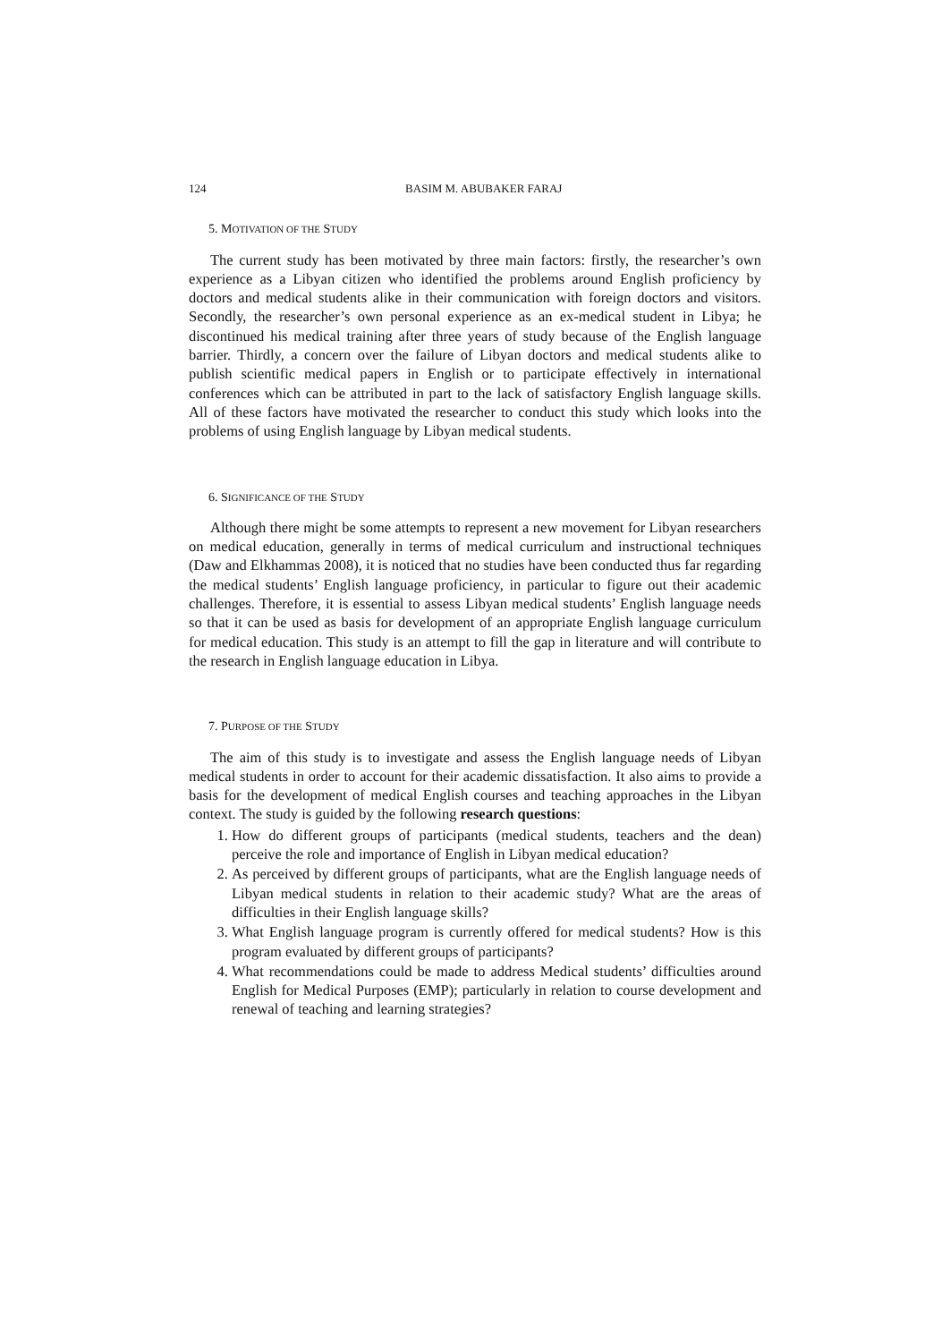124 BASIM M. ABUBAKER FARAJ
5. MOTIVATION OF THE STUDY
The current study has been motivated by three main factors: firstly, the researcher’s own experience as a Libyan citizen who identified the problems around English proficiency by doctors and medical students alike in their communication with foreign doctors and visitors. Secondly, the researcher’s own personal experience as an ex-medical student in Libya; he discontinued his medical training after three years of study because of the English language barrier. Thirdly, a concern over the failure of Libyan doctors and medical students alike to publish scientific medical papers in English or to participate effectively in international conferences which can be attributed in part to the lack of satisfactory English language skills. All of these factors have motivated the researcher to conduct this study which looks into the problems of using English language by Libyan medical students.
6. SIGNIFICANCE OF THE STUDY
Although there might be some attempts to represent a new movement for Libyan researchers on medical education, generally in terms of medical curriculum and instructional techniques (Daw and Elkhammas 2008), it is noticed that no studies have been conducted thus far regarding the medical students’ English language proficiency, in particular to figure out their academic challenges. Therefore, it is essential to assess Libyan medical students’ English language needs so that it can be used as basis for development of an appropriate English language curriculum for medical education. This study is an attempt to fill the gap in literature and will contribute to the research in English language education in Libya.
7. PURPOSE OF THE STUDY
The aim of this study is to investigate and assess the English language needs of Libyan medical students in order to account for their academic dissatisfaction. It also aims to provide a basis for the development of medical English courses and teaching approaches in the Libyan context. The study is guided by the following research questions:
1. How do different groups of participants (medical students, teachers and the dean) perceive the role and importance of English in Libyan medical education?
2. As perceived by different groups of participants, what are the English language needs of Libyan medical students in relation to their academic study? What are the areas of difficulties in their English language skills?
3. What English language program is currently offered for medical students? How is this program evaluated by different groups of participants?
4. What recommendations could be made to address Medical students’ difficulties around English for Medical Purposes (EMP); particularly in relation to course development and renewal of teaching and learning strategies?